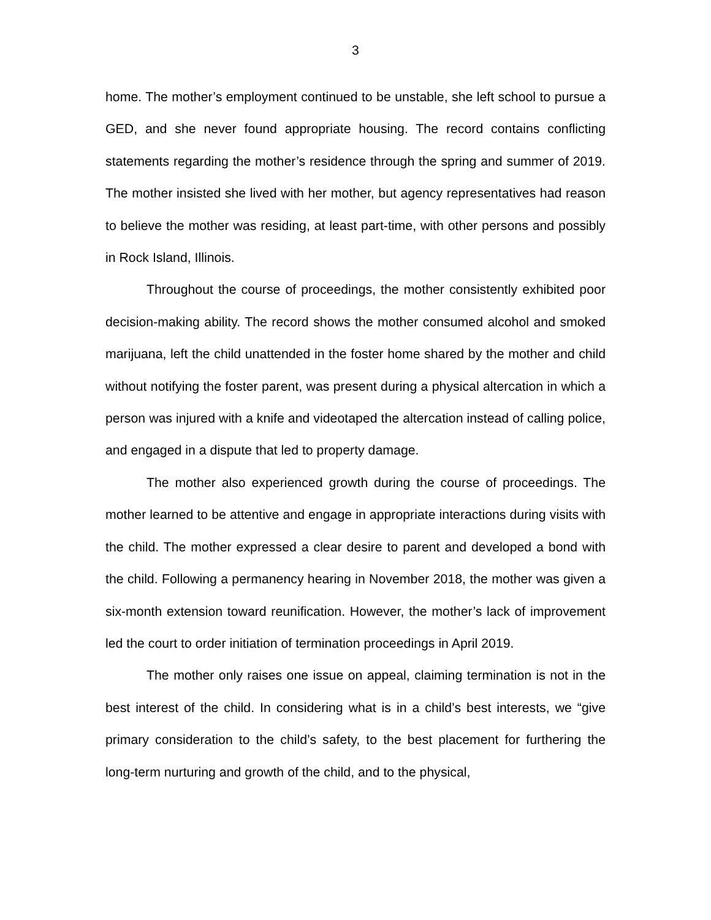3
home. The mother’s employment continued to be unstable, she left school to pursue a GED, and she never found appropriate housing. The record contains conflicting statements regarding the mother’s residence through the spring and summer of 2019. The mother insisted she lived with her mother, but agency representatives had reason to believe the mother was residing, at least part-time, with other persons and possibly in Rock Island, Illinois.
Throughout the course of proceedings, the mother consistently exhibited poor decision-making ability. The record shows the mother consumed alcohol and smoked marijuana, left the child unattended in the foster home shared by the mother and child without notifying the foster parent, was present during a physical altercation in which a person was injured with a knife and videotaped the altercation instead of calling police, and engaged in a dispute that led to property damage.
The mother also experienced growth during the course of proceedings. The mother learned to be attentive and engage in appropriate interactions during visits with the child. The mother expressed a clear desire to parent and developed a bond with the child. Following a permanency hearing in November 2018, the mother was given a six-month extension toward reunification. However, the mother’s lack of improvement led the court to order initiation of termination proceedings in April 2019.
The mother only raises one issue on appeal, claiming termination is not in the best interest of the child. In considering what is in a child’s best interests, we “give primary consideration to the child’s safety, to the best placement for furthering the long-term nurturing and growth of the child, and to the physical,